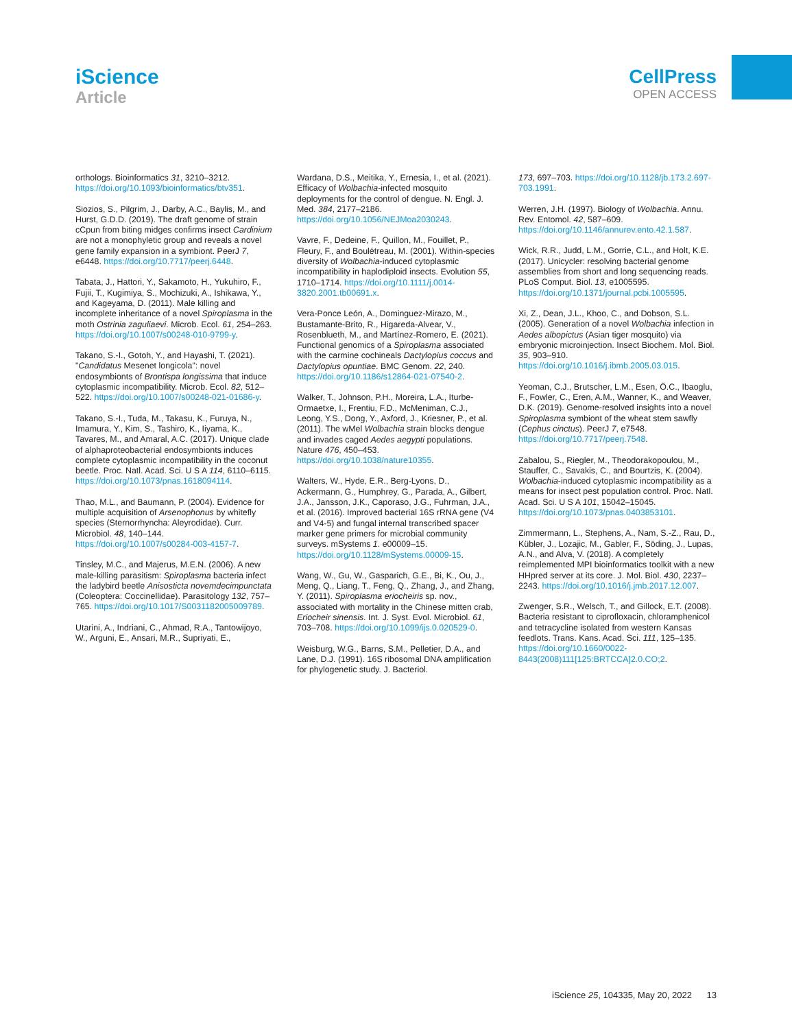iScience
Article
CellPress
OPEN ACCESS
orthologs. Bioinformatics 31, 3210–3212. https://doi.org/10.1093/bioinformatics/btv351.
Siozios, S., Pilgrim, J., Darby, A.C., Baylis, M., and Hurst, G.D.D. (2019). The draft genome of strain cCpun from biting midges confirms insect Cardinium are not a monophyletic group and reveals a novel gene family expansion in a symbiont. PeerJ 7, e6448. https://doi.org/10.7717/peerj.6448.
Tabata, J., Hattori, Y., Sakamoto, H., Yukuhiro, F., Fujii, T., Kugimiya, S., Mochizuki, A., Ishikawa, Y., and Kageyama, D. (2011). Male killing and incomplete inheritance of a novel Spiroplasma in the moth Ostrinia zaguliaevi. Microb. Ecol. 61, 254–263. https://doi.org/10.1007/s00248-010-9799-y.
Takano, S.-I., Gotoh, Y., and Hayashi, T. (2021). "Candidatus Mesenet longicola": novel endosymbionts of Brontispa longissima that induce cytoplasmic incompatibility. Microb. Ecol. 82, 512–522. https://doi.org/10.1007/s00248-021-01686-y.
Takano, S.-I., Tuda, M., Takasu, K., Furuya, N., Imamura, Y., Kim, S., Tashiro, K., Iiyama, K., Tavares, M., and Amaral, A.C. (2017). Unique clade of alphaproteobacterial endosymbionts induces complete cytoplasmic incompatibility in the coconut beetle. Proc. Natl. Acad. Sci. U S A 114, 6110–6115. https://doi.org/10.1073/pnas.1618094114.
Thao, M.L., and Baumann, P. (2004). Evidence for multiple acquisition of Arsenophonus by whitefly species (Sternorrhyncha: Aleyrodidae). Curr. Microbiol. 48, 140–144. https://doi.org/10.1007/s00284-003-4157-7.
Tinsley, M.C., and Majerus, M.E.N. (2006). A new male-killing parasitism: Spiroplasma bacteria infect the ladybird beetle Anisosticta novemdecimpunctata (Coleoptera: Coccinellidae). Parasitology 132, 757–765. https://doi.org/10.1017/S0031182005009789.
Utarini, A., Indriani, C., Ahmad, R.A., Tantowijoyo, W., Arguni, E., Ansari, M.R., Supriyati, E.,
Wardana, D.S., Meitika, Y., Ernesia, I., et al. (2021). Efficacy of Wolbachia-infected mosquito deployments for the control of dengue. N. Engl. J. Med. 384, 2177–2186. https://doi.org/10.1056/NEJMoa2030243.
Vavre, F., Dedeine, F., Quillon, M., Fouillet, P., Fleury, F., and Boulétreau, M. (2001). Within-species diversity of Wolbachia-induced cytoplasmic incompatibility in haplodiploid insects. Evolution 55, 1710–1714. https://doi.org/10.1111/j.0014-3820.2001.tb00691.x.
Vera-Ponce León, A., Dominguez-Mirazo, M., Bustamante-Brito, R., Higareda-Alvear, V., Rosenblueth, M., and Martínez-Romero, E. (2021). Functional genomics of a Spiroplasma associated with the carmine cochineals Dactylopius coccus and Dactylopius opuntiae. BMC Genom. 22, 240. https://doi.org/10.1186/s12864-021-07540-2.
Walker, T., Johnson, P.H., Moreira, L.A., Iturbe-Ormaetxe, I., Frentiu, F.D., McMeniman, C.J., Leong, Y.S., Dong, Y., Axford, J., Kriesner, P., et al. (2011). The wMel Wolbachia strain blocks dengue and invades caged Aedes aegypti populations. Nature 476, 450–453. https://doi.org/10.1038/nature10355.
Walters, W., Hyde, E.R., Berg-Lyons, D., Ackermann, G., Humphrey, G., Parada, A., Gilbert, J.A., Jansson, J.K., Caporaso, J.G., Fuhrman, J.A., et al. (2016). Improved bacterial 16S rRNA gene (V4 and V4-5) and fungal internal transcribed spacer marker gene primers for microbial community surveys. mSystems 1. e00009–15. https://doi.org/10.1128/mSystems.00009-15.
Wang, W., Gu, W., Gasparich, G.E., Bi, K., Ou, J., Meng, Q., Liang, T., Feng, Q., Zhang, J., and Zhang, Y. (2011). Spiroplasma eriocheiris sp. nov., associated with mortality in the Chinese mitten crab, Eriocheir sinensis. Int. J. Syst. Evol. Microbiol. 61, 703–708. https://doi.org/10.1099/ijs.0.020529-0.
Weisburg, W.G., Barns, S.M., Pelletier, D.A., and Lane, D.J. (1991). 16S ribosomal DNA amplification for phylogenetic study. J. Bacteriol.
173, 697–703. https://doi.org/10.1128/jb.173.2.697-703.1991.
Werren, J.H. (1997). Biology of Wolbachia. Annu. Rev. Entomol. 42, 587–609. https://doi.org/10.1146/annurev.ento.42.1.587.
Wick, R.R., Judd, L.M., Gorrie, C.L., and Holt, K.E. (2017). Unicycler: resolving bacterial genome assemblies from short and long sequencing reads. PLoS Comput. Biol. 13, e1005595. https://doi.org/10.1371/journal.pcbi.1005595.
Xi, Z., Dean, J.L., Khoo, C., and Dobson, S.L. (2005). Generation of a novel Wolbachia infection in Aedes albopictus (Asian tiger mosquito) via embryonic microinjection. Insect Biochem. Mol. Biol. 35, 903–910. https://doi.org/10.1016/j.ibmb.2005.03.015.
Yeoman, C.J., Brutscher, L.M., Esen, Ö.C., Ibaoglu, F., Fowler, C., Eren, A.M., Wanner, K., and Weaver, D.K. (2019). Genome-resolved insights into a novel Spiroplasma symbiont of the wheat stem sawfly (Cephus cinctus). PeerJ 7, e7548. https://doi.org/10.7717/peerj.7548.
Zabalou, S., Riegler, M., Theodorakopoulou, M., Stauffer, C., Savakis, C., and Bourtzis, K. (2004). Wolbachia-induced cytoplasmic incompatibility as a means for insect pest population control. Proc. Natl. Acad. Sci. U S A 101, 15042–15045. https://doi.org/10.1073/pnas.0403853101.
Zimmermann, L., Stephens, A., Nam, S.-Z., Rau, D., Kübler, J., Lozajic, M., Gabler, F., Söding, J., Lupas, A.N., and Alva, V. (2018). A completely reimplemented MPI bioinformatics toolkit with a new HHpred server at its core. J. Mol. Biol. 430, 2237–2243. https://doi.org/10.1016/j.jmb.2017.12.007.
Zwenger, S.R., Welsch, T., and Gillock, E.T. (2008). Bacteria resistant to ciprofloxacin, chloramphenicol and tetracycline isolated from western Kansas feedlots. Trans. Kans. Acad. Sci. 111, 125–135. https://doi.org/10.1660/0022-8443(2008)111[125:BRTCCA]2.0.CO;2.
iScience 25, 104335, May 20, 2022 13